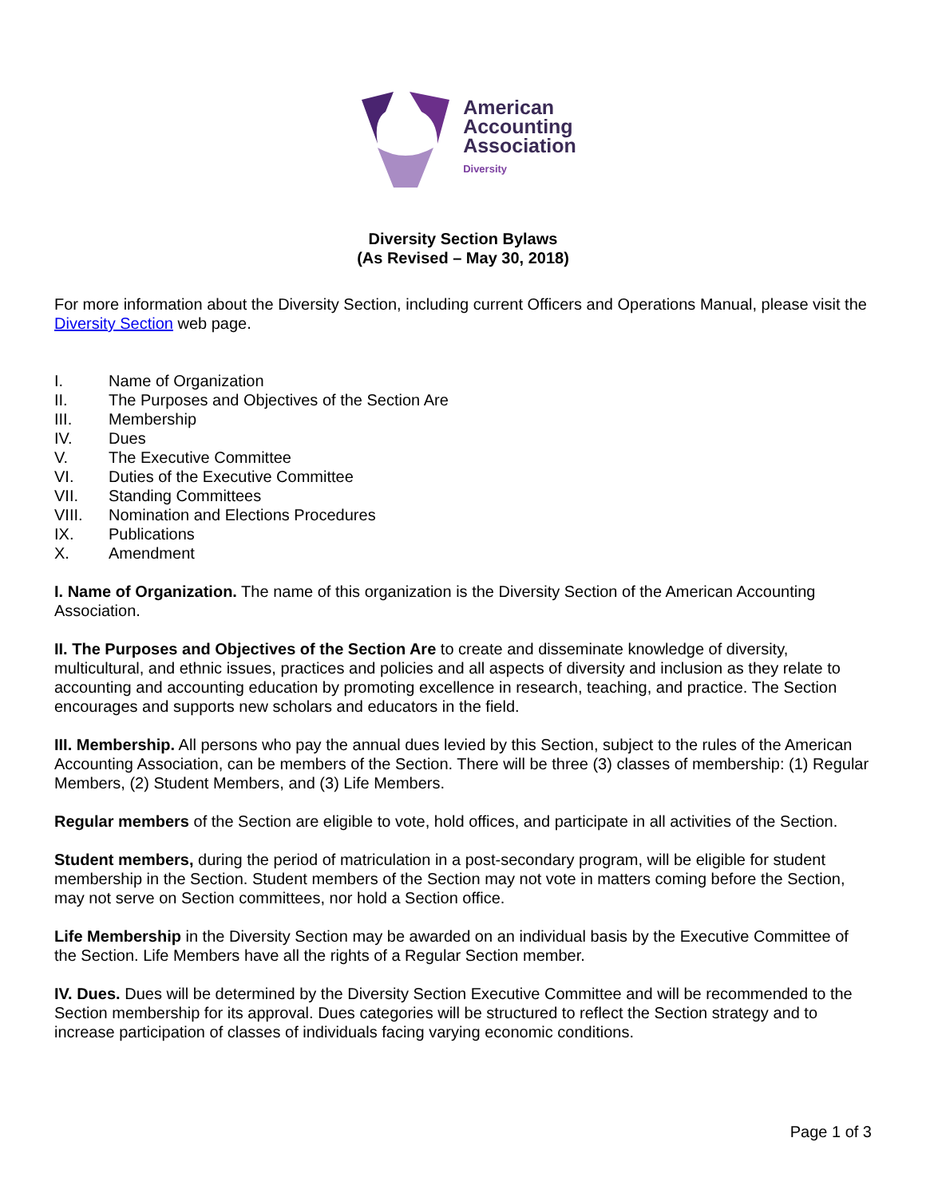American
Accounting
Association
Diversity
Diversity Section Bylaws
(As Revised – May 30, 2018)
For more information about the Diversity Section, including current Officers and Operations Manual, please visit the Diversity Section web page.
I. Name of Organization
II. The Purposes and Objectives of the Section Are
III. Membership
IV. Dues
V. The Executive Committee
VI. Duties of the Executive Committee
VII. Standing Committees
VIII. Nomination and Elections Procedures
IX. Publications
X. Amendment
I. Name of Organization. The name of this organization is the Diversity Section of the American Accounting Association.
II. The Purposes and Objectives of the Section Are to create and disseminate knowledge of diversity, multicultural, and ethnic issues, practices and policies and all aspects of diversity and inclusion as they relate to accounting and accounting education by promoting excellence in research, teaching, and practice. The Section encourages and supports new scholars and educators in the field.
III. Membership. All persons who pay the annual dues levied by this Section, subject to the rules of the American Accounting Association, can be members of the Section. There will be three (3) classes of membership: (1) Regular Members, (2) Student Members, and (3) Life Members.
Regular members of the Section are eligible to vote, hold offices, and participate in all activities of the Section.
Student members, during the period of matriculation in a post-secondary program, will be eligible for student membership in the Section. Student members of the Section may not vote in matters coming before the Section, may not serve on Section committees, nor hold a Section office.
Life Membership in the Diversity Section may be awarded on an individual basis by the Executive Committee of the Section. Life Members have all the rights of a Regular Section member.
IV. Dues. Dues will be determined by the Diversity Section Executive Committee and will be recommended to the Section membership for its approval. Dues categories will be structured to reflect the Section strategy and to increase participation of classes of individuals facing varying economic conditions.
Page 1 of 3